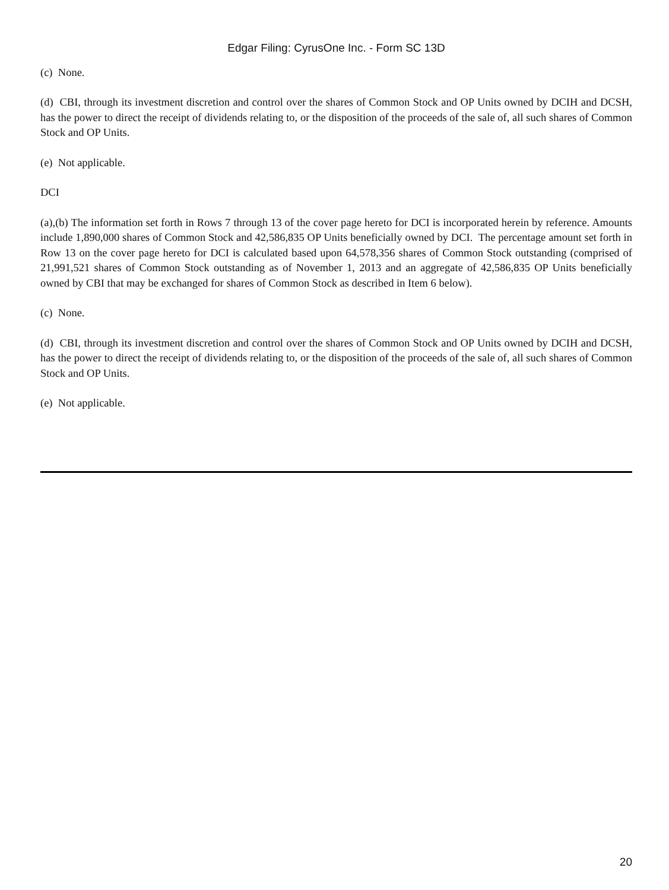Edgar Filing: CyrusOne Inc. - Form SC 13D
(c) None.
(d) CBI, through its investment discretion and control over the shares of Common Stock and OP Units owned by DCIH and DCSH, has the power to direct the receipt of dividends relating to, or the disposition of the proceeds of the sale of, all such shares of Common Stock and OP Units.
(e) Not applicable.
DCI
(a),(b) The information set forth in Rows 7 through 13 of the cover page hereto for DCI is incorporated herein by reference. Amounts include 1,890,000 shares of Common Stock and 42,586,835 OP Units beneficially owned by DCI. The percentage amount set forth in Row 13 on the cover page hereto for DCI is calculated based upon 64,578,356 shares of Common Stock outstanding (comprised of 21,991,521 shares of Common Stock outstanding as of November 1, 2013 and an aggregate of 42,586,835 OP Units beneficially owned by CBI that may be exchanged for shares of Common Stock as described in Item 6 below).
(c) None.
(d) CBI, through its investment discretion and control over the shares of Common Stock and OP Units owned by DCIH and DCSH, has the power to direct the receipt of dividends relating to, or the disposition of the proceeds of the sale of, all such shares of Common Stock and OP Units.
(e) Not applicable.
20